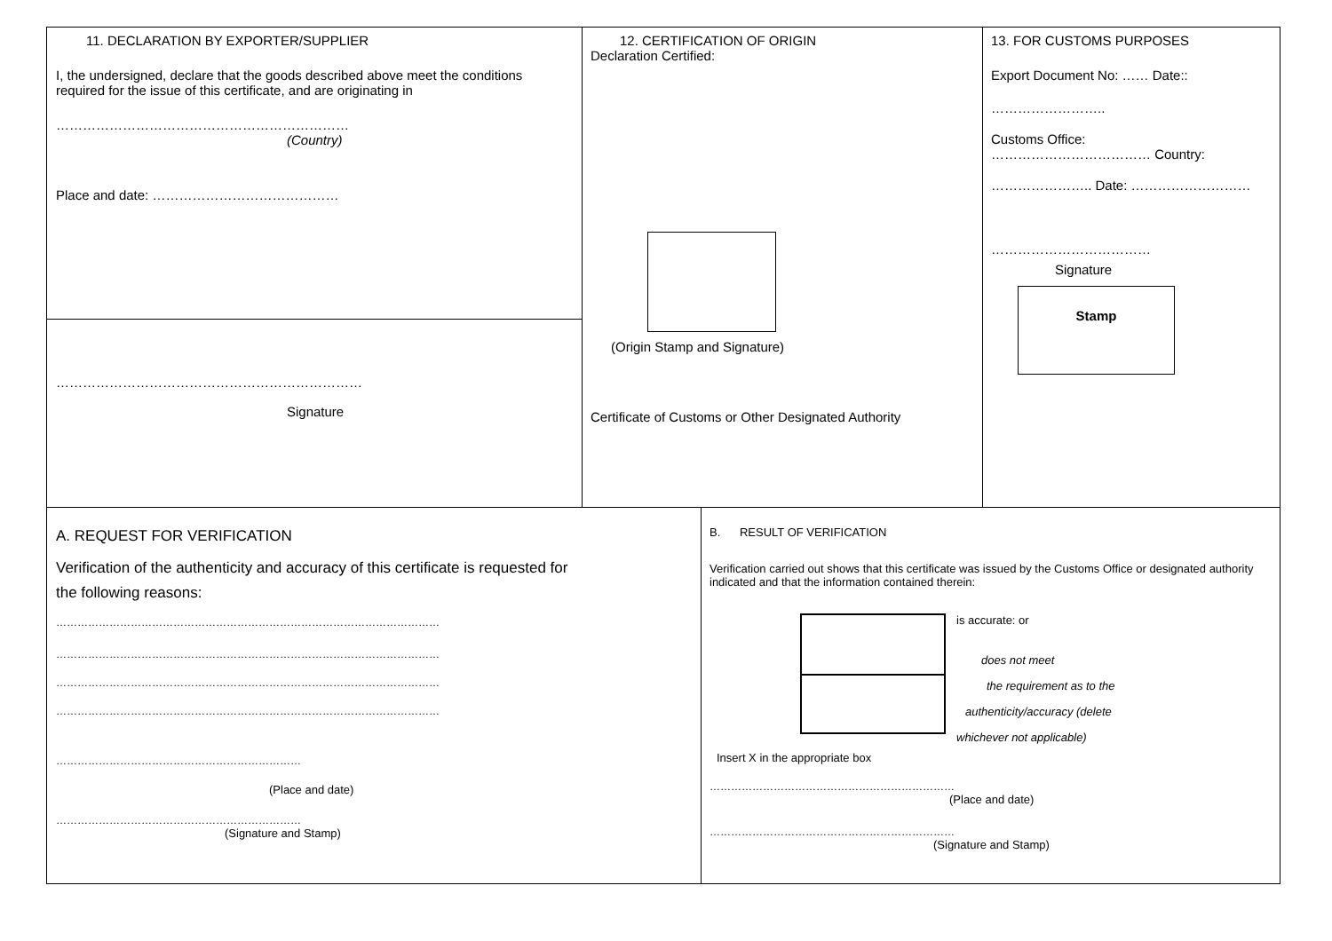11. DECLARATION BY EXPORTER/SUPPLIER
I, the undersigned, declare that the goods described above meet the conditions required for the issue of this certificate, and are originating in
…………………………………………………………
(Country)
Place and date: ……………………………………
……………………………………………………………
Signature
12. CERTIFICATION OF ORIGIN
Declaration Certified:
(Origin Stamp and Signature)
Certificate of Customs or Other Designated Authority
13. FOR CUSTOMS PURPOSES
Export Document No: …… Date::
……………………..
Customs Office:
……………………………… Country:
………………….. Date: ………………………
………………………………
Signature
Stamp
A. REQUEST FOR VERIFICATION
Verification of the authenticity and accuracy of this certificate is requested for
the following reasons:
………………………………………………………………………………………………
………………………………………………………………………………………………
………………………………………………………………………………………………
………………………………………………………………………………………………
……………………………………………………………
(Place and date)
……………………………………………………………
(Signature and Stamp)
B. RESULT OF VERIFICATION
Verification carried out shows that this certificate was issued by the Customs Office or designated authority indicated and that the information contained therein:
is accurate: or
does not meet
the requirement as to the
authenticity/accuracy (delete
whichever not applicable)
Insert X in the appropriate box
……………………………………………………………
(Place and date)
……………………………………………………………
(Signature and Stamp)